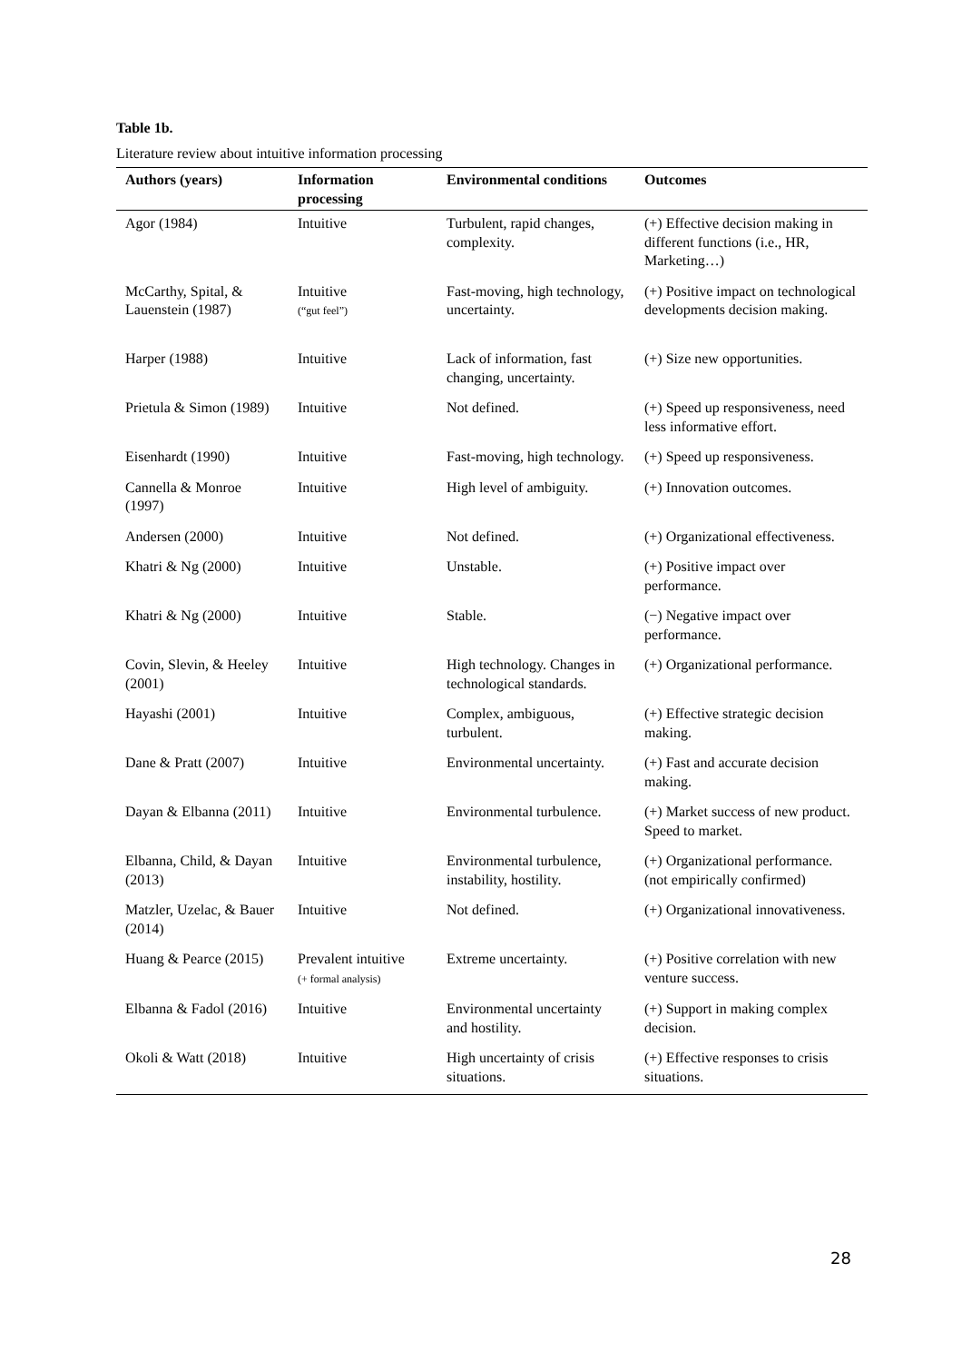Table 1b.
Literature review about intuitive information processing
| Authors (years) | Information processing | Environmental conditions | Outcomes |
| --- | --- | --- | --- |
| Agor (1984) | Intuitive | Turbulent, rapid changes, complexity. | (+) Effective decision making in different functions (i.e., HR, Marketing…) |
| McCarthy, Spital, & Lauenstein (1987) | Intuitive (“gut feel”) | Fast-moving, high technology, uncertainty. | (+) Positive impact on technological developments decision making. |
| Harper (1988) | Intuitive | Lack of information, fast changing, uncertainty. | (+) Size new opportunities. |
| Prietula & Simon (1989) | Intuitive | Not defined. | (+) Speed up responsiveness, need less informative effort. |
| Eisenhardt (1990) | Intuitive | Fast-moving, high technology. | (+) Speed up responsiveness. |
| Cannella & Monroe (1997) | Intuitive | High level of ambiguity. | (+) Innovation outcomes. |
| Andersen (2000) | Intuitive | Not defined. | (+) Organizational effectiveness. |
| Khatri & Ng (2000) | Intuitive | Unstable. | (+) Positive impact over performance. |
| Khatri & Ng (2000) | Intuitive | Stable. | (−) Negative impact over performance. |
| Covin, Slevin, & Heeley (2001) | Intuitive | High technology. Changes in technological standards. | (+) Organizational performance. |
| Hayashi (2001) | Intuitive | Complex, ambiguous, turbulent. | (+) Effective strategic decision making. |
| Dane & Pratt (2007) | Intuitive | Environmental uncertainty. | (+) Fast and accurate decision making. |
| Dayan & Elbanna (2011) | Intuitive | Environmental turbulence. | (+) Market success of new product. Speed to market. |
| Elbanna, Child, & Dayan (2013) | Intuitive | Environmental turbulence, instability, hostility. | (+) Organizational performance. (not empirically confirmed) |
| Matzler, Uzelac, & Bauer (2014) | Intuitive | Not defined. | (+) Organizational innovativeness. |
| Huang & Pearce (2015) | Prevalent intuitive (+ formal analysis) | Extreme uncertainty. | (+) Positive correlation with new venture success. |
| Elbanna & Fadol (2016) | Intuitive | Environmental uncertainty and hostility. | (+) Support in making complex decision. |
| Okoli & Watt (2018) | Intuitive | High uncertainty of crisis situations. | (+) Effective responses to crisis situations. |
28